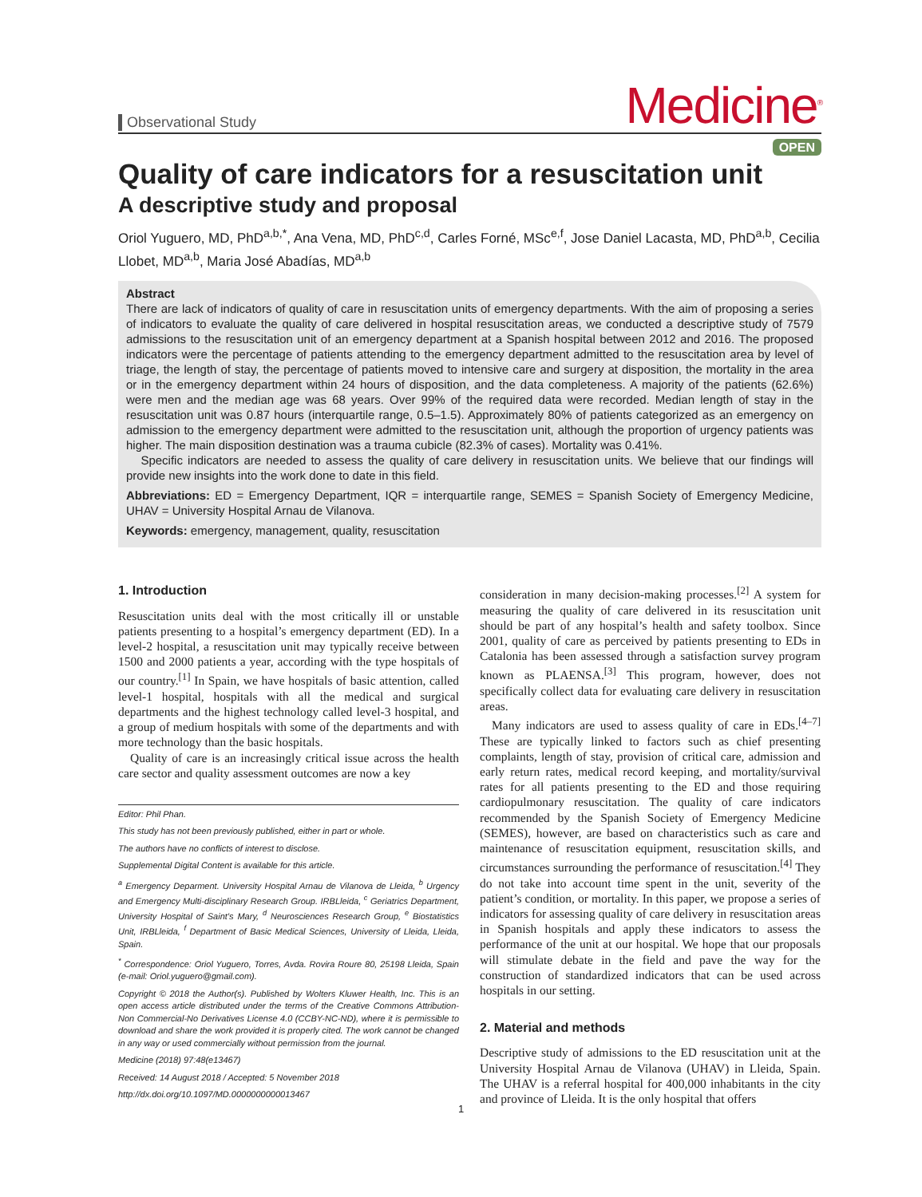Observational Study
Medicine<sup>®</sup>
OPEN
Quality of care indicators for a resuscitation unit
A descriptive study and proposal
Oriol Yuguero, MD, PhD<sup>a,b,*</sup>, Ana Vena, MD, PhD<sup>c,d</sup>, Carles Forné, MSc<sup>e,f</sup>, Jose Daniel Lacasta, MD, PhD<sup>a,b</sup>, Cecilia Llobet, MD<sup>a,b</sup>, Maria José Abadías, MD<sup>a,b</sup>
Abstract
There are lack of indicators of quality of care in resuscitation units of emergency departments. With the aim of proposing a series of indicators to evaluate the quality of care delivered in hospital resuscitation areas, we conducted a descriptive study of 7579 admissions to the resuscitation unit of an emergency department at a Spanish hospital between 2012 and 2016. The proposed indicators were the percentage of patients attending to the emergency department admitted to the resuscitation area by level of triage, the length of stay, the percentage of patients moved to intensive care and surgery at disposition, the mortality in the area or in the emergency department within 24 hours of disposition, and the data completeness. A majority of the patients (62.6%) were men and the median age was 68 years. Over 99% of the required data were recorded. Median length of stay in the resuscitation unit was 0.87 hours (interquartile range, 0.5–1.5). Approximately 80% of patients categorized as an emergency on admission to the emergency department were admitted to the resuscitation unit, although the proportion of urgency patients was higher. The main disposition destination was a trauma cubicle (82.3% of cases). Mortality was 0.41%.
Specific indicators are needed to assess the quality of care delivery in resuscitation units. We believe that our findings will provide new insights into the work done to date in this field.
Abbreviations: ED = Emergency Department, IQR = interquartile range, SEMES = Spanish Society of Emergency Medicine, UHAV = University Hospital Arnau de Vilanova.
Keywords: emergency, management, quality, resuscitation
1. Introduction
Resuscitation units deal with the most critically ill or unstable patients presenting to a hospital’s emergency department (ED). In a level-2 hospital, a resuscitation unit may typically receive between 1500 and 2000 patients a year, according with the type hospitals of our country.<sup>[1]</sup> In Spain, we have hospitals of basic attention, called level-1 hospital, hospitals with all the medical and surgical departments and the highest technology called level-3 hospital, and a group of medium hospitals with some of the departments and with more technology than the basic hospitals.
Quality of care is an increasingly critical issue across the health care sector and quality assessment outcomes are now a key
Editor: Phil Phan.
This study has not been previously published, either in part or whole.
The authors have no conflicts of interest to disclose.
Supplemental Digital Content is available for this article.
<sup>a</sup> Emergency Deparment. University Hospital Arnau de Vilanova de Lleida, <sup>b</sup> Urgency and Emergency Multi-disciplinary Research Group. IRBLleida, <sup>c</sup> Geriatrics Department, University Hospital of Saint’s Mary, <sup>d</sup> Neurosciences Research Group, <sup>e</sup> Biostatistics Unit, IRBLleida, <sup>f</sup> Department of Basic Medical Sciences, University of Lleida, Lleida, Spain.
<sup>*</sup> Correspondence: Oriol Yuguero, Torres, Avda. Rovira Roure 80, 25198 Lleida, Spain (e-mail: Oriol.yuguero@gmail.com).
Copyright © 2018 the Author(s). Published by Wolters Kluwer Health, Inc. This is an open access article distributed under the terms of the Creative Commons Attribution-Non Commercial-No Derivatives License 4.0 (CCBY-NC-ND), where it is permissible to download and share the work provided it is properly cited. The work cannot be changed in any way or used commercially without permission from the journal.
Medicine (2018) 97:48(e13467)
Received: 14 August 2018 / Accepted: 5 November 2018
http://dx.doi.org/10.1097/MD.0000000000013467
consideration in many decision-making processes.<sup>[2]</sup> A system for measuring the quality of care delivered in its resuscitation unit should be part of any hospital’s health and safety toolbox. Since 2001, quality of care as perceived by patients presenting to EDs in Catalonia has been assessed through a satisfaction survey program known as PLAENSA.<sup>[3]</sup> This program, however, does not specifically collect data for evaluating care delivery in resuscitation areas.
Many indicators are used to assess quality of care in EDs.<sup>[4–7]</sup> These are typically linked to factors such as chief presenting complaints, length of stay, provision of critical care, admission and early return rates, medical record keeping, and mortality/survival rates for all patients presenting to the ED and those requiring cardiopulmonary resuscitation. The quality of care indicators recommended by the Spanish Society of Emergency Medicine (SEMES), however, are based on characteristics such as care and maintenance of resuscitation equipment, resuscitation skills, and circumstances surrounding the performance of resuscitation.<sup>[4]</sup> They do not take into account time spent in the unit, severity of the patient’s condition, or mortality. In this paper, we propose a series of indicators for assessing quality of care delivery in resuscitation areas in Spanish hospitals and apply these indicators to assess the performance of the unit at our hospital. We hope that our proposals will stimulate debate in the field and pave the way for the construction of standardized indicators that can be used across hospitals in our setting.
2. Material and methods
Descriptive study of admissions to the ED resuscitation unit at the University Hospital Arnau de Vilanova (UHAV) in Lleida, Spain. The UHAV is a referral hospital for 400,000 inhabitants in the city and province of Lleida. It is the only hospital that offers
1